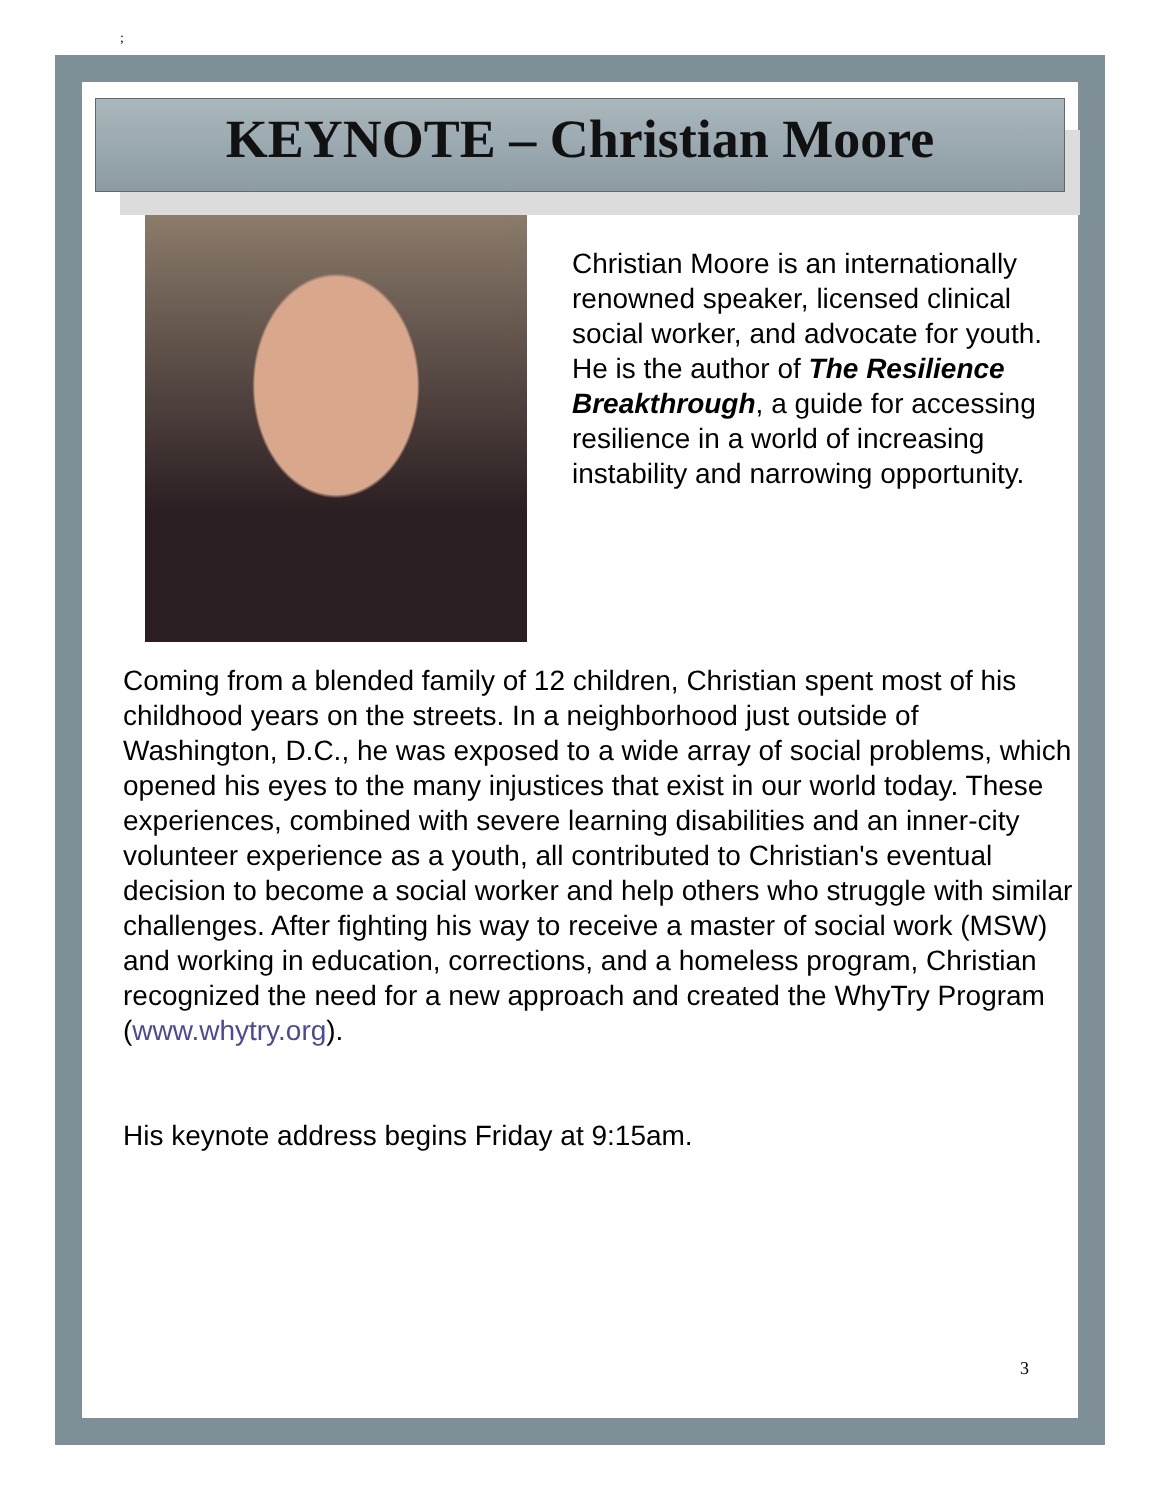;
KEYNOTE – Christian Moore
Christian Moore is an internationally renowned speaker, licensed clinical social worker, and advocate for youth. He is the author of The Resilience Breakthrough, a guide for accessing resilience in a world of increasing instability and narrowing opportunity.
Coming from a blended family of 12 children, Christian spent most of his childhood years on the streets. In a neighborhood just outside of Washington, D.C., he was exposed to a wide array of social problems, which opened his eyes to the many injustices that exist in our world today. These experiences, combined with severe learning disabilities and an inner-city volunteer experience as a youth, all contributed to Christian's eventual decision to become a social worker and help others who struggle with similar challenges. After fighting his way to receive a master of social work (MSW) and working in education, corrections, and a homeless program, Christian recognized the need for a new approach and created the WhyTry Program (www.whytry.org).
His keynote address begins Friday at 9:15am.
3